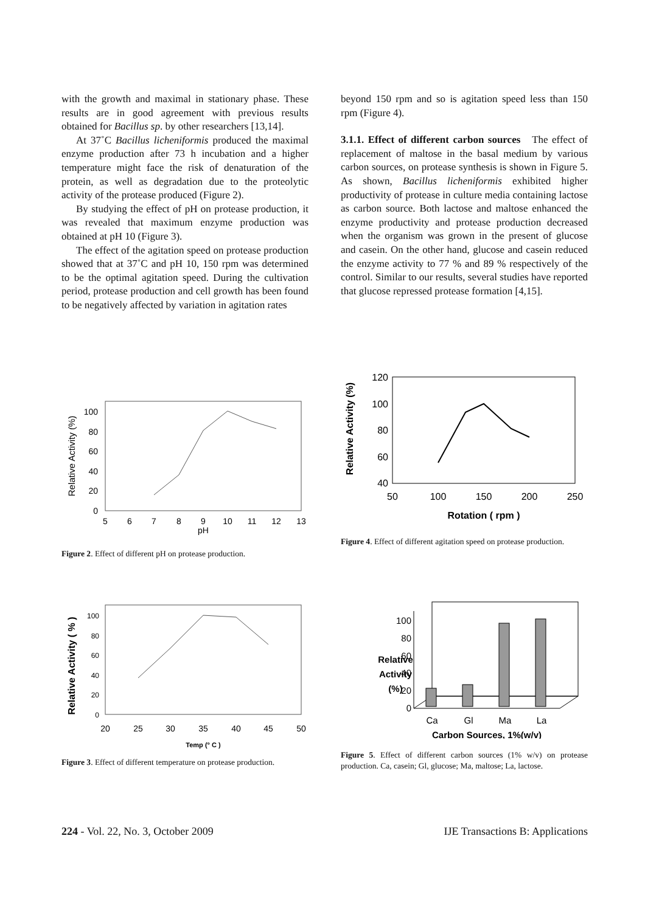with the growth and maximal in stationary phase. These results are in good agreement with previous results obtained for Bacillus sp. by other researchers [13,14].
At 37˚C Bacillus licheniformis produced the maximal enzyme production after 73 h incubation and a higher temperature might face the risk of denaturation of the protein, as well as degradation due to the proteolytic activity of the protease produced (Figure 2).
By studying the effect of pH on protease production, it was revealed that maximum enzyme production was obtained at pH 10 (Figure 3).
The effect of the agitation speed on protease production showed that at 37˚C and pH 10, 150 rpm was determined to be the optimal agitation speed. During the cultivation period, protease production and cell growth has been found to be negatively affected by variation in agitation rates
beyond 150 rpm and so is agitation speed less than 150 rpm (Figure 4).
3.1.1. Effect of different carbon sources The effect of replacement of maltose in the basal medium by various carbon sources, on protease synthesis is shown in Figure 5. As shown, Bacillus licheniformis exhibited higher productivity of protease in culture media containing lactose as carbon source. Both lactose and maltose enhanced the enzyme productivity and protease production decreased when the organism was grown in the present of glucose and casein. On the other hand, glucose and casein reduced the enzyme activity to 77 % and 89 % respectively of the control. Similar to our results, several studies have reported that glucose repressed protease formation [4,15].
Relative Activity (%)
0
20
40
60
80
100
5
6
7
8
9
10
11
12
13
pH
Figure 2. Effect of different pH on protease production.
Relative Activity (%)
120
100
80
60
40
50
100
150
200
250
Rotation ( rpm )
Figure 4. Effect of different agitation speed on protease production.
Relative Activity ( % )
0
20
40
60
80
100
20
25
30
35
40
45
50
Temp (° C )
Figure 3. Effect of different temperature on protease production.
Relative
Activity
(%)
0
20
40
60
80
100
Ca
Gl
Ma
La
Carbon Sources, 1%(w/v)
Figure 5. Effect of different carbon sources (1% w/v) on protease production. Ca, casein; Gl, glucose; Ma, maltose; La, lactose.
224 - Vol. 22, No. 3, October 2009 IJE Transactions B: Applications